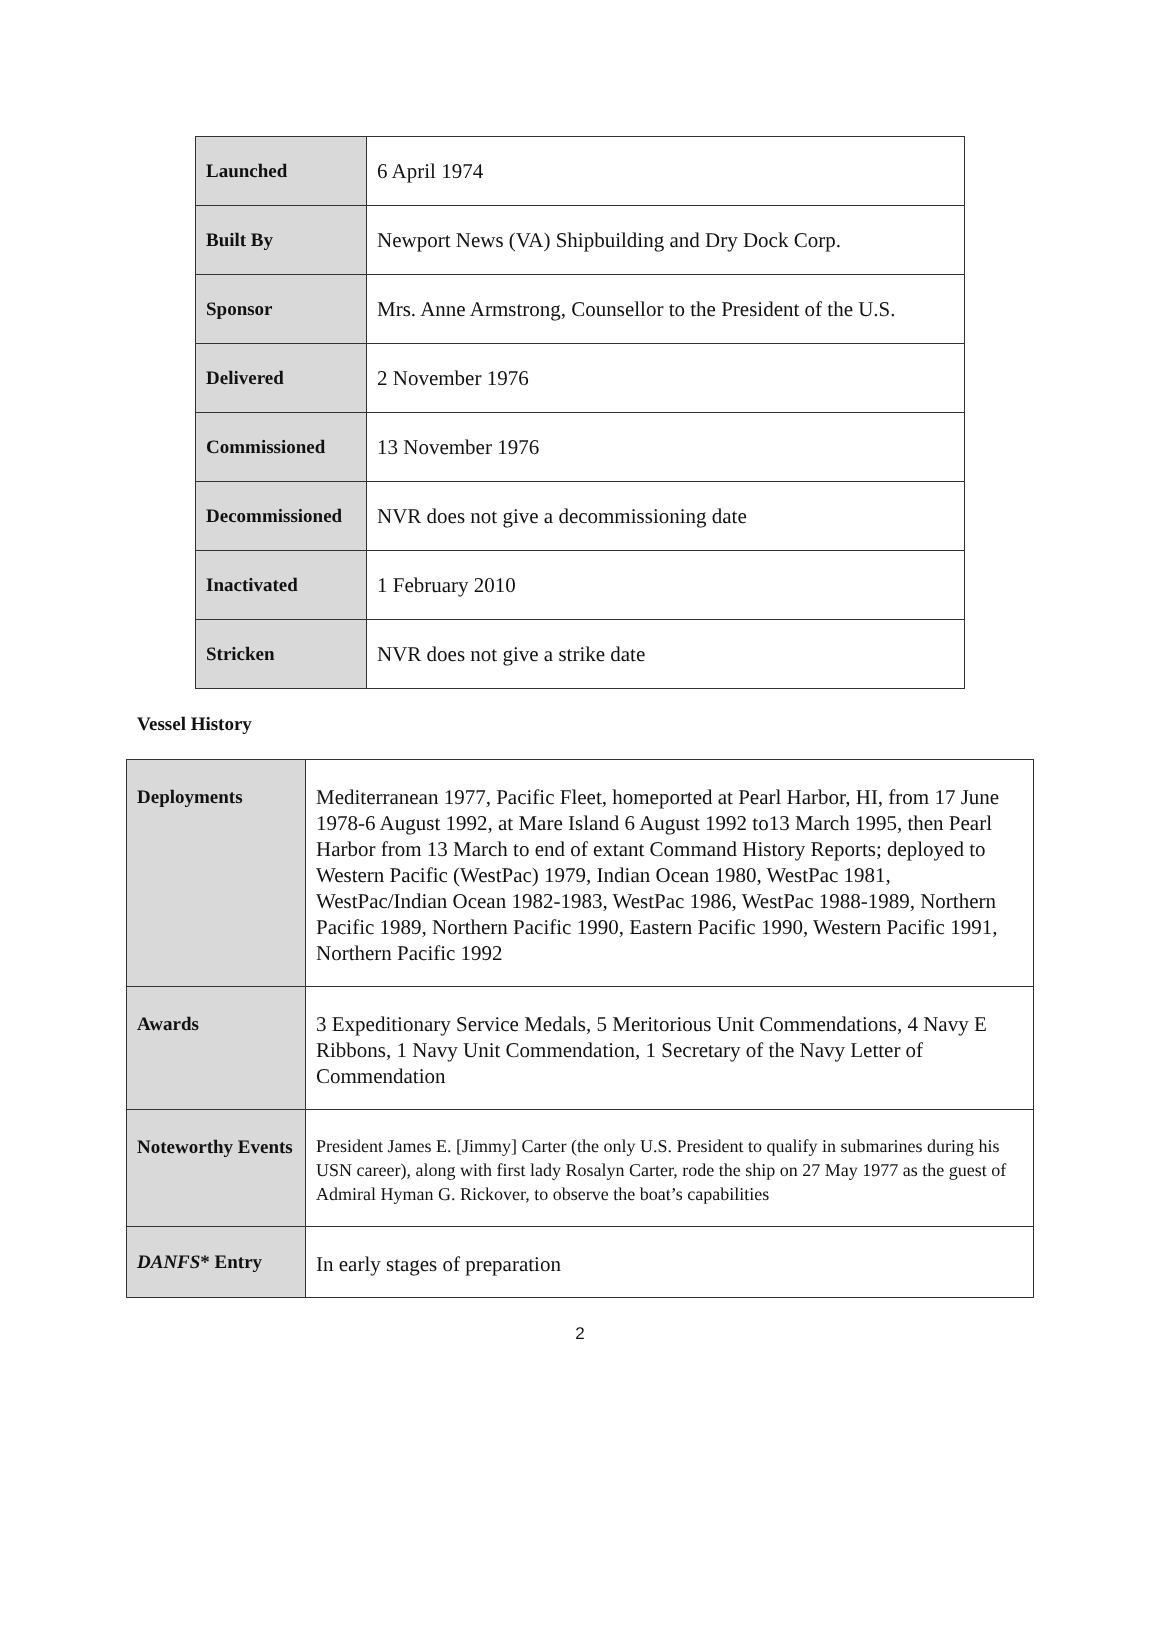| Launched | 6 April 1974 |
| Built By | Newport News (VA) Shipbuilding and Dry Dock Corp. |
| Sponsor | Mrs. Anne Armstrong, Counsellor to the President of the U.S. |
| Delivered | 2 November 1976 |
| Commissioned | 13 November 1976 |
| Decommissioned | NVR does not give a decommissioning date |
| Inactivated | 1 February 2010 |
| Stricken | NVR does not give a strike date |
Vessel History
| Deployments | Mediterranean 1977, Pacific Fleet, homeported at Pearl Harbor, HI, from 17 June 1978-6 August 1992, at Mare Island 6 August 1992 to13 March 1995, then Pearl Harbor from 13 March to end of extant Command History Reports; deployed to Western Pacific (WestPac) 1979, Indian Ocean 1980, WestPac 1981, WestPac/Indian Ocean 1982-1983, WestPac 1986, WestPac 1988-1989, Northern Pacific 1989, Northern Pacific 1990, Eastern Pacific 1990, Western Pacific 1991, Northern Pacific 1992 |
| Awards | 3 Expeditionary Service Medals, 5 Meritorious Unit Commendations, 4 Navy E Ribbons, 1 Navy Unit Commendation, 1 Secretary of the Navy Letter of Commendation |
| Noteworthy Events | President James E. [Jimmy] Carter (the only U.S. President to qualify in submarines during his USN career), along with first lady Rosalyn Carter, rode the ship on 27 May 1977 as the guest of Admiral Hyman G. Rickover, to observe the boat’s capabilities |
| DANFS * Entry | In early stages of preparation |
2